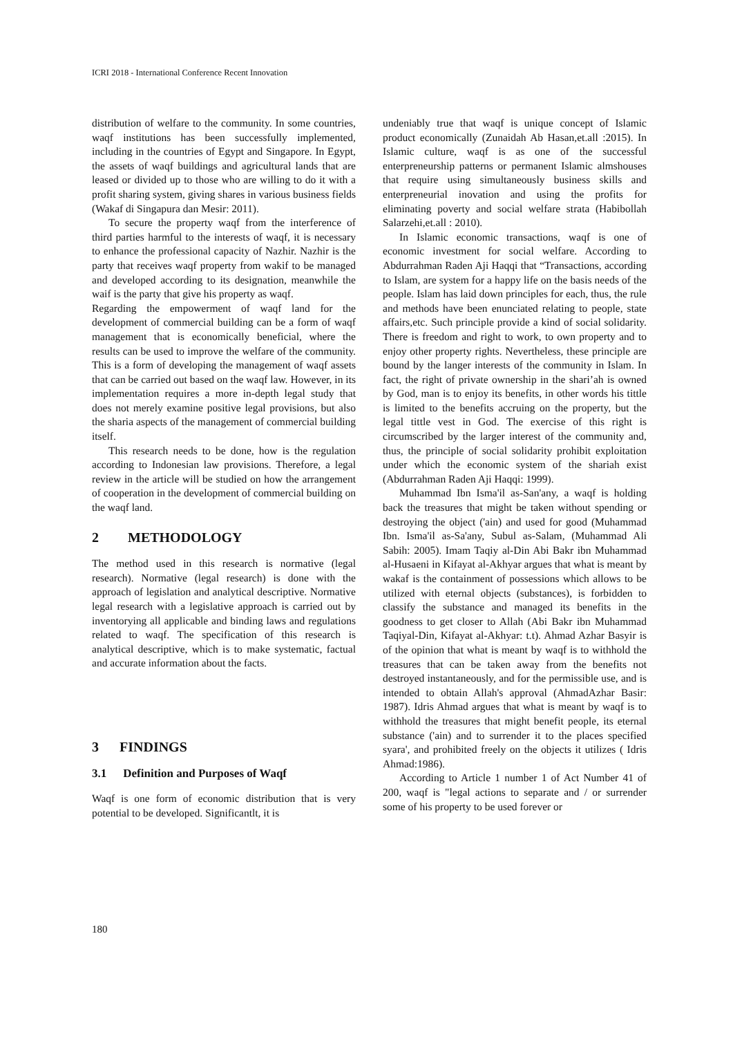ICRI 2018 - International Conference Recent Innovation
distribution of welfare to the community. In some countries, waqf institutions has been successfully implemented, including in the countries of Egypt and Singapore. In Egypt, the assets of waqf buildings and agricultural lands that are leased or divided up to those who are willing to do it with a profit sharing system, giving shares in various business fields (Wakaf di Singapura dan Mesir: 2011).
To secure the property waqf from the interference of third parties harmful to the interests of waqf, it is necessary to enhance the professional capacity of Nazhir. Nazhir is the party that receives waqf property from wakif to be managed and developed according to its designation, meanwhile the waif is the party that give his property as waqf.
Regarding the empowerment of waqf land for the development of commercial building can be a form of waqf management that is economically beneficial, where the results can be used to improve the welfare of the community. This is a form of developing the management of waqf assets that can be carried out based on the waqf law. However, in its implementation requires a more in-depth legal study that does not merely examine positive legal provisions, but also the sharia aspects of the management of commercial building itself.
This research needs to be done, how is the regulation according to Indonesian law provisions. Therefore, a legal review in the article will be studied on how the arrangement of cooperation in the development of commercial building on the waqf land.
2 METHODOLOGY
The method used in this research is normative (legal research). Normative (legal research) is done with the approach of legislation and analytical descriptive. Normative legal research with a legislative approach is carried out by inventorying all applicable and binding laws and regulations related to waqf. The specification of this research is analytical descriptive, which is to make systematic, factual and accurate information about the facts.
3 FINDINGS
3.1 Definition and Purposes of Waqf
Waqf is one form of economic distribution that is very potential to be developed. Significantlt, it is
undeniably true that waqf is unique concept of Islamic product economically (Zunaidah Ab Hasan,et.all :2015). In Islamic culture, waqf is as one of the successful enterpreneurship patterns or permanent Islamic almshouses that require using simultaneously business skills and enterpreneurial inovation and using the profits for eliminating poverty and social welfare strata (Habibollah Salarzehi,et.all : 2010).
In Islamic economic transactions, waqf is one of economic investment for social welfare. According to Abdurrahman Raden Aji Haqqi that “Transactions, according to Islam, are system for a happy life on the basis needs of the people. Islam has laid down principles for each, thus, the rule and methods have been enunciated relating to people, state affairs,etc. Such principle provide a kind of social solidarity. There is freedom and right to work, to own property and to enjoy other property rights. Nevertheless, these principle are bound by the langer interests of the community in Islam. In fact, the right of private ownership in the shari’ah is owned by God, man is to enjoy its benefits, in other words his tittle is limited to the benefits accruing on the property, but the legal tittle vest in God. The exercise of this right is circumscribed by the larger interest of the community and, thus, the principle of social solidarity prohibit exploitation under which the economic system of the shariah exist (Abdurrahman Raden Aji Haqqi: 1999).
Muhammad Ibn Isma'il as-San'any, a waqf is holding back the treasures that might be taken without spending or destroying the object ('ain) and used for good (Muhammad Ibn. Isma'il as-Sa'any, Subul as-Salam, (Muhammad Ali Sabih: 2005). Imam Taqiy al-Din Abi Bakr ibn Muhammad al-Husaeni in Kifayat al-Akhyar argues that what is meant by wakaf is the containment of possessions which allows to be utilized with eternal objects (substances), is forbidden to classify the substance and managed its benefits in the goodness to get closer to Allah (Abi Bakr ibn Muhammad Taqiyal-Din, Kifayat al-Akhyar: t.t). Ahmad Azhar Basyir is of the opinion that what is meant by waqf is to withhold the treasures that can be taken away from the benefits not destroyed instantaneously, and for the permissible use, and is intended to obtain Allah's approval (AhmadAzhar Basir: 1987). Idris Ahmad argues that what is meant by waqf is to withhold the treasures that might benefit people, its eternal substance ('ain) and to surrender it to the places specified syara', and prohibited freely on the objects it utilizes ( Idris Ahmad:1986).
According to Article 1 number 1 of Act Number 41 of 200, waqf is "legal actions to separate and / or surrender some of his property to be used forever or
180